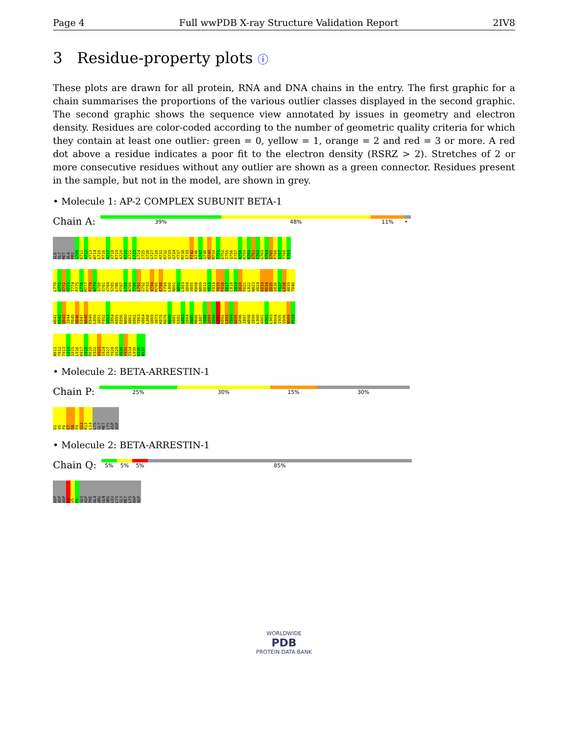Page 4 Full wwPDB X-ray Structure Validation Report 2IV8
3 Residue-property plots ⓘ
These plots are drawn for all protein, RNA and DNA chains in the entry. The first graphic for a chain summarises the proportions of the various outlier classes displayed in the second graphic. The second graphic shows the sequence view annotated by issues in geometry and electron density. Residues are color-coded according to the number of geometric quality criteria for which they contain at least one outlier: green = 0, yellow = 1, orange = 2 and red = 3 or more. A red dot above a residue indicates a poor fit to the electron density (RSRZ > 2). Stretches of 2 or more consecutive residues without any outlier are shown as a green connector. Residues present in the sample, but not in the model, are shown in grey.
• Molecule 1: AP-2 COMPLEX SUBUNIT BETA-1
Chain A:
39% 48% 11% •
ILE
GLY
MET
ALA
PRO
G705
K711
A712
V713
W714
L715
P716
A717
V718
K719
A720
K721
G722
L723
L724
I725
S726
G727
T728
H731
R732
Q733
G734
Y737
M738
E739
F742
A746
L747
Q748
H749
M750
T751
D752
I755
Q756
F757
N758
K759
N760
S761
F762
G763
V764
I765
P766
S767
T768
P769
L770
A771
D772
H773
T774
P775
L776
M777
P778
N779
Q780
S781
V784
S785
L786
P787
L788
N789
T790
L791
G792
P793
V794
M795
E798
F799
L800
N801
N802
L803
Q804
V805
K808
N809
D812
V813
F814
Y815
F816
S817
C818
I819
I820
P821
L822
N823
V824
E833
R834
Q835
V836
F837
L838
A839
T840
W841
K842
D843
I844
P845
N846
E847
N848
E849
L850
Q851
F852
Q853
I854
K855
E856
N860
A861
D862
T863
V864
L868
Q869
V873
K878
R879
N880
V881
E882
G883
Q884
D885
M886
L887
Y888
Q889
S890
L891
K892
L893
T894
N895
G896
I897
W898
I899
L900
A901
E902
L903
R904
I905
Q906
N909
P910
N911
Y912
T913
L914
S915
L916
K917
C918
R919
E922
V923
S924
I927
Y928
Q929
V930
Y931
I934
L935
K936
N937
• Molecule 2: BETA-ARRESTIN-1
Chain P:
25% 30% 15% 30%
D1
V5
F6
E7
D8
F9
Q12
R13
L14
LYS
GLY
MET
LYS
ASP
ASP
• Molecule 2: BETA-ARRESTIN-1
Chain Q:
5% 5% 5% 85%
ASP
ASP
ASP
I4
V5
F6
GLU
ASP
PHE
ALA
ARG
GLN
ARG
LEU
LYS
GLY
MET
LYS
ASP
ASP
WORLDWIDE
PDB
PROTEIN DATA BANK